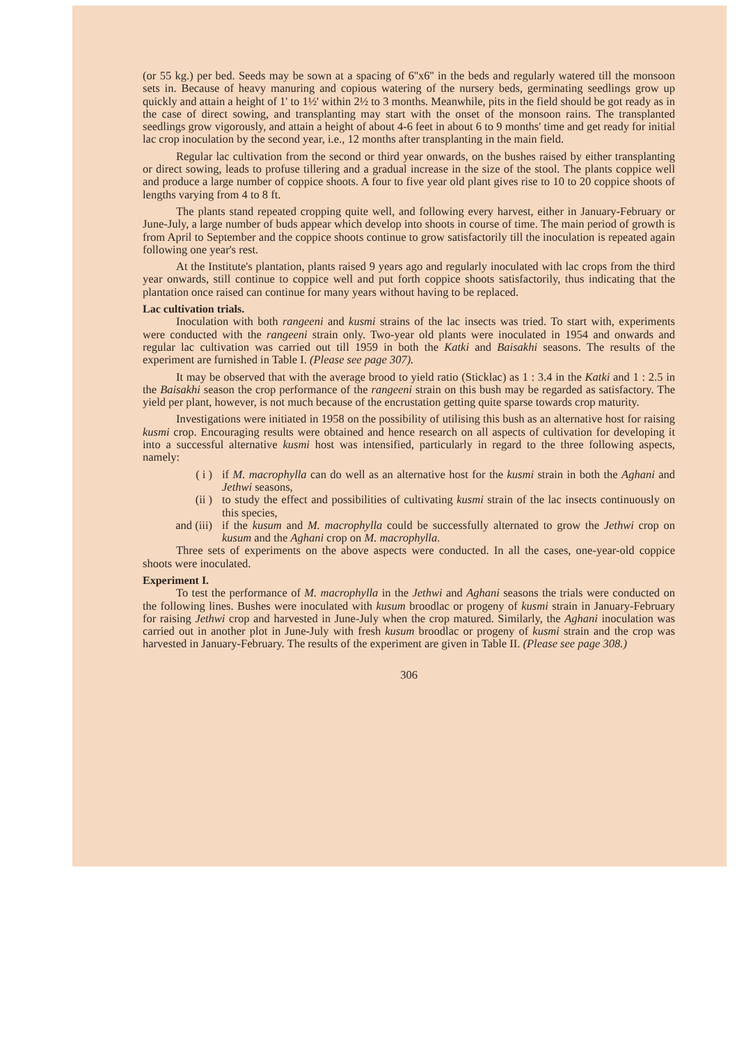(or 55 kg.) per bed. Seeds may be sown at a spacing of 6''x6'' in the beds and regularly watered till the monsoon sets in. Because of heavy manuring and copious watering of the nursery beds, germinating seedlings grow up quickly and attain a height of 1' to 1½' within 2½ to 3 months. Meanwhile, pits in the field should be got ready as in the case of direct sowing, and transplanting may start with the onset of the monsoon rains. The transplanted seedlings grow vigorously, and attain a height of about 4-6 feet in about 6 to 9 months' time and get ready for initial lac crop inoculation by the second year, i.e., 12 months after transplanting in the main field.
Regular lac cultivation from the second or third year onwards, on the bushes raised by either transplanting or direct sowing, leads to profuse tillering and a gradual increase in the size of the stool. The plants coppice well and produce a large number of coppice shoots. A four to five year old plant gives rise to 10 to 20 coppice shoots of lengths varying from 4 to 8 ft.
The plants stand repeated cropping quite well, and following every harvest, either in January-February or June-July, a large number of buds appear which develop into shoots in course of time. The main period of growth is from April to September and the coppice shoots continue to grow satisfactorily till the inoculation is repeated again following one year's rest.
At the Institute's plantation, plants raised 9 years ago and regularly inoculated with lac crops from the third year onwards, still continue to coppice well and put forth coppice shoots satisfactorily, thus indicating that the plantation once raised can continue for many years without having to be replaced.
Lac cultivation trials.
Inoculation with both rangeeni and kusmi strains of the lac insects was tried. To start with, experiments were conducted with the rangeeni strain only. Two-year old plants were inoculated in 1954 and onwards and regular lac cultivation was carried out till 1959 in both the Katki and Baisakhi seasons. The results of the experiment are furnished in Table I. (Please see page 307).
It may be observed that with the average brood to yield ratio (Sticklac) as 1 : 3.4 in the Katki and 1 : 2.5 in the Baisakhi season the crop performance of the rangeeni strain on this bush may be regarded as satisfactory. The yield per plant, however, is not much because of the encrustation getting quite sparse towards crop maturity.
Investigations were initiated in 1958 on the possibility of utilising this bush as an alternative host for raising kusmi crop. Encouraging results were obtained and hence research on all aspects of cultivation for developing it into a successful alternative kusmi host was intensified, particularly in regard to the three following aspects, namely:
( i ) if M. macrophylla can do well as an alternative host for the kusmi strain in both the Aghani and Jethwi seasons,
(ii ) to study the effect and possibilities of cultivating kusmi strain of the lac insects continuously on this species,
and (iii) if the kusum and M. macrophylla could be successfully alternated to grow the Jethwi crop on kusum and the Aghani crop on M. macrophylla.
Three sets of experiments on the above aspects were conducted. In all the cases, one-year-old coppice shoots were inoculated.
Experiment I.
To test the performance of M. macrophylla in the Jethwi and Aghani seasons the trials were conducted on the following lines. Bushes were inoculated with kusum broodlac or progeny of kusmi strain in January-February for raising Jethwi crop and harvested in June-July when the crop matured. Similarly, the Aghani inoculation was carried out in another plot in June-July with fresh kusum broodlac or progeny of kusmi strain and the crop was harvested in January-February. The results of the experiment are given in Table II. (Please see page 308.)
306